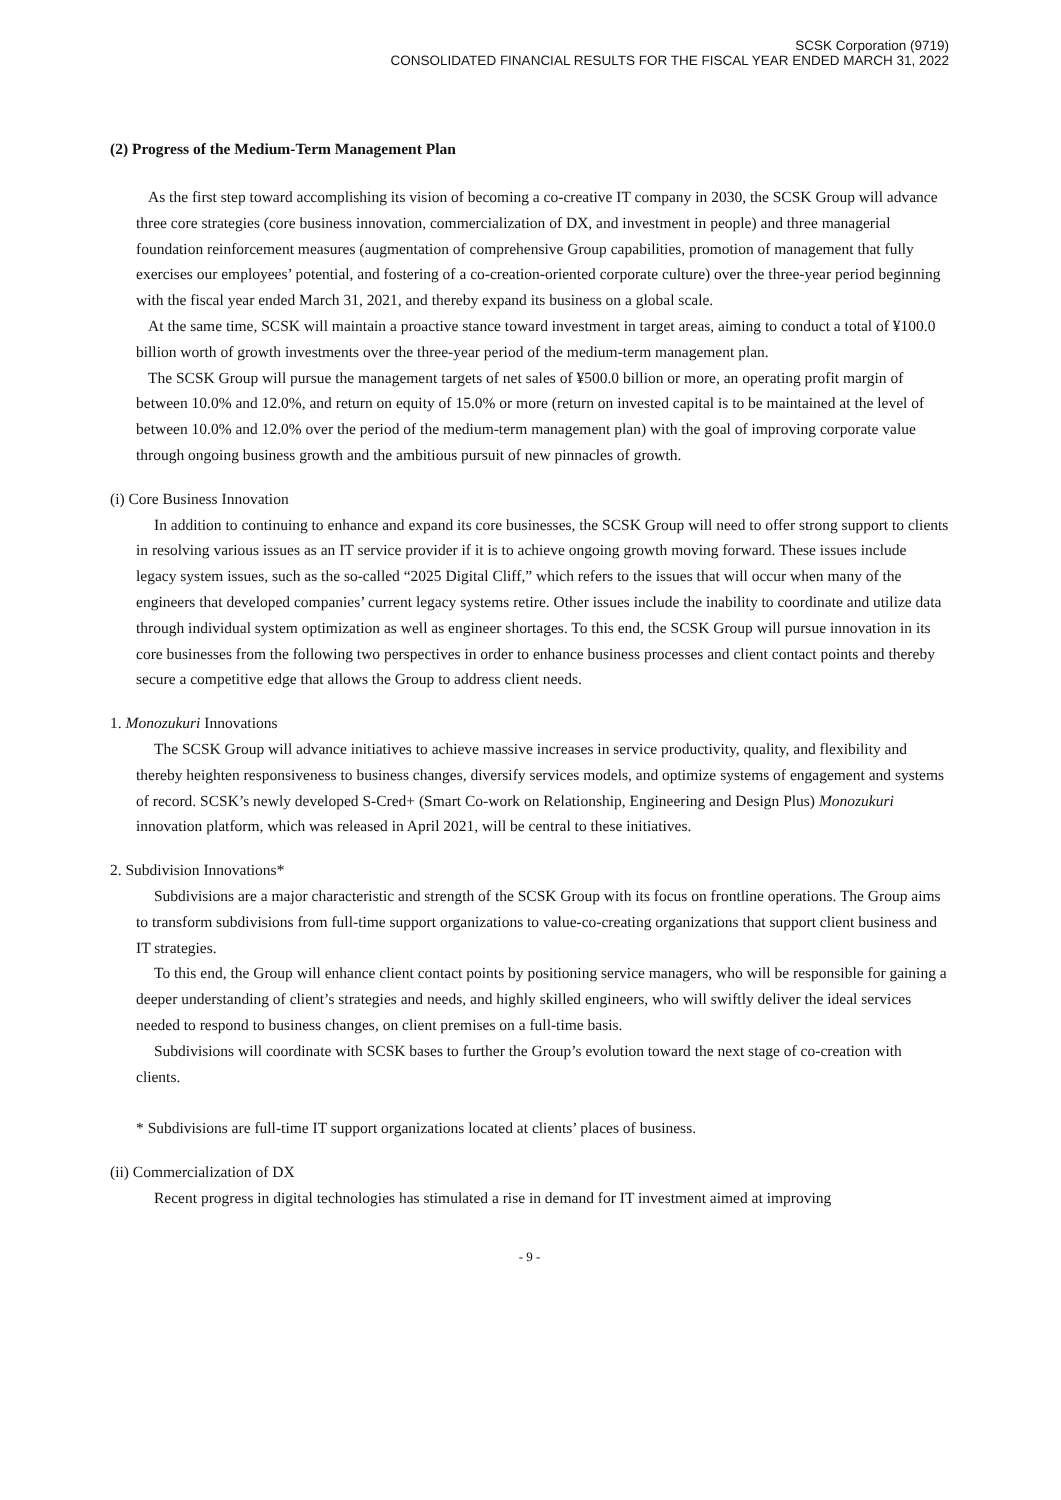SCSK Corporation (9719)
CONSOLIDATED FINANCIAL RESULTS FOR THE FISCAL YEAR ENDED MARCH 31, 2022
(2) Progress of the Medium-Term Management Plan
As the first step toward accomplishing its vision of becoming a co-creative IT company in 2030, the SCSK Group will advance three core strategies (core business innovation, commercialization of DX, and investment in people) and three managerial foundation reinforcement measures (augmentation of comprehensive Group capabilities, promotion of management that fully exercises our employees’ potential, and fostering of a co-creation-oriented corporate culture) over the three-year period beginning with the fiscal year ended March 31, 2021, and thereby expand its business on a global scale.
At the same time, SCSK will maintain a proactive stance toward investment in target areas, aiming to conduct a total of ¥100.0 billion worth of growth investments over the three-year period of the medium-term management plan.
The SCSK Group will pursue the management targets of net sales of ¥500.0 billion or more, an operating profit margin of between 10.0% and 12.0%, and return on equity of 15.0% or more (return on invested capital is to be maintained at the level of between 10.0% and 12.0% over the period of the medium-term management plan) with the goal of improving corporate value through ongoing business growth and the ambitious pursuit of new pinnacles of growth.
(i) Core Business Innovation
In addition to continuing to enhance and expand its core businesses, the SCSK Group will need to offer strong support to clients in resolving various issues as an IT service provider if it is to achieve ongoing growth moving forward. These issues include legacy system issues, such as the so-called “2025 Digital Cliff,” which refers to the issues that will occur when many of the engineers that developed companies’ current legacy systems retire. Other issues include the inability to coordinate and utilize data through individual system optimization as well as engineer shortages. To this end, the SCSK Group will pursue innovation in its core businesses from the following two perspectives in order to enhance business processes and client contact points and thereby secure a competitive edge that allows the Group to address client needs.
1. Monozukuri Innovations
The SCSK Group will advance initiatives to achieve massive increases in service productivity, quality, and flexibility and thereby heighten responsiveness to business changes, diversify services models, and optimize systems of engagement and systems of record. SCSK’s newly developed S-Cred+ (Smart Co-work on Relationship, Engineering and Design Plus) Monozukuri innovation platform, which was released in April 2021, will be central to these initiatives.
2. Subdivision Innovations*
Subdivisions are a major characteristic and strength of the SCSK Group with its focus on frontline operations. The Group aims to transform subdivisions from full-time support organizations to value-co-creating organizations that support client business and IT strategies.
To this end, the Group will enhance client contact points by positioning service managers, who will be responsible for gaining a deeper understanding of client’s strategies and needs, and highly skilled engineers, who will swiftly deliver the ideal services needed to respond to business changes, on client premises on a full-time basis.
Subdivisions will coordinate with SCSK bases to further the Group’s evolution toward the next stage of co-creation with clients.
* Subdivisions are full-time IT support organizations located at clients’ places of business.
(ii) Commercialization of DX
Recent progress in digital technologies has stimulated a rise in demand for IT investment aimed at improving
- 9 -